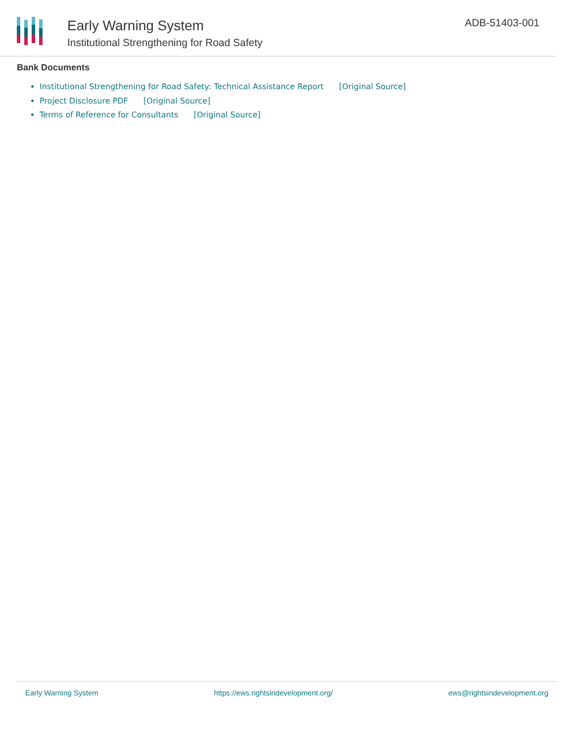Early Warning System
Institutional Strengthening for Road Safety
ADB-51403-001
Bank Documents
Institutional Strengthening for Road Safety: Technical Assistance Report [Original Source]
Project Disclosure PDF [Original Source]
Terms of Reference for Consultants [Original Source]
Early Warning System https://ews.rightsindevelopment.org/ ews@rightsindevelopment.org